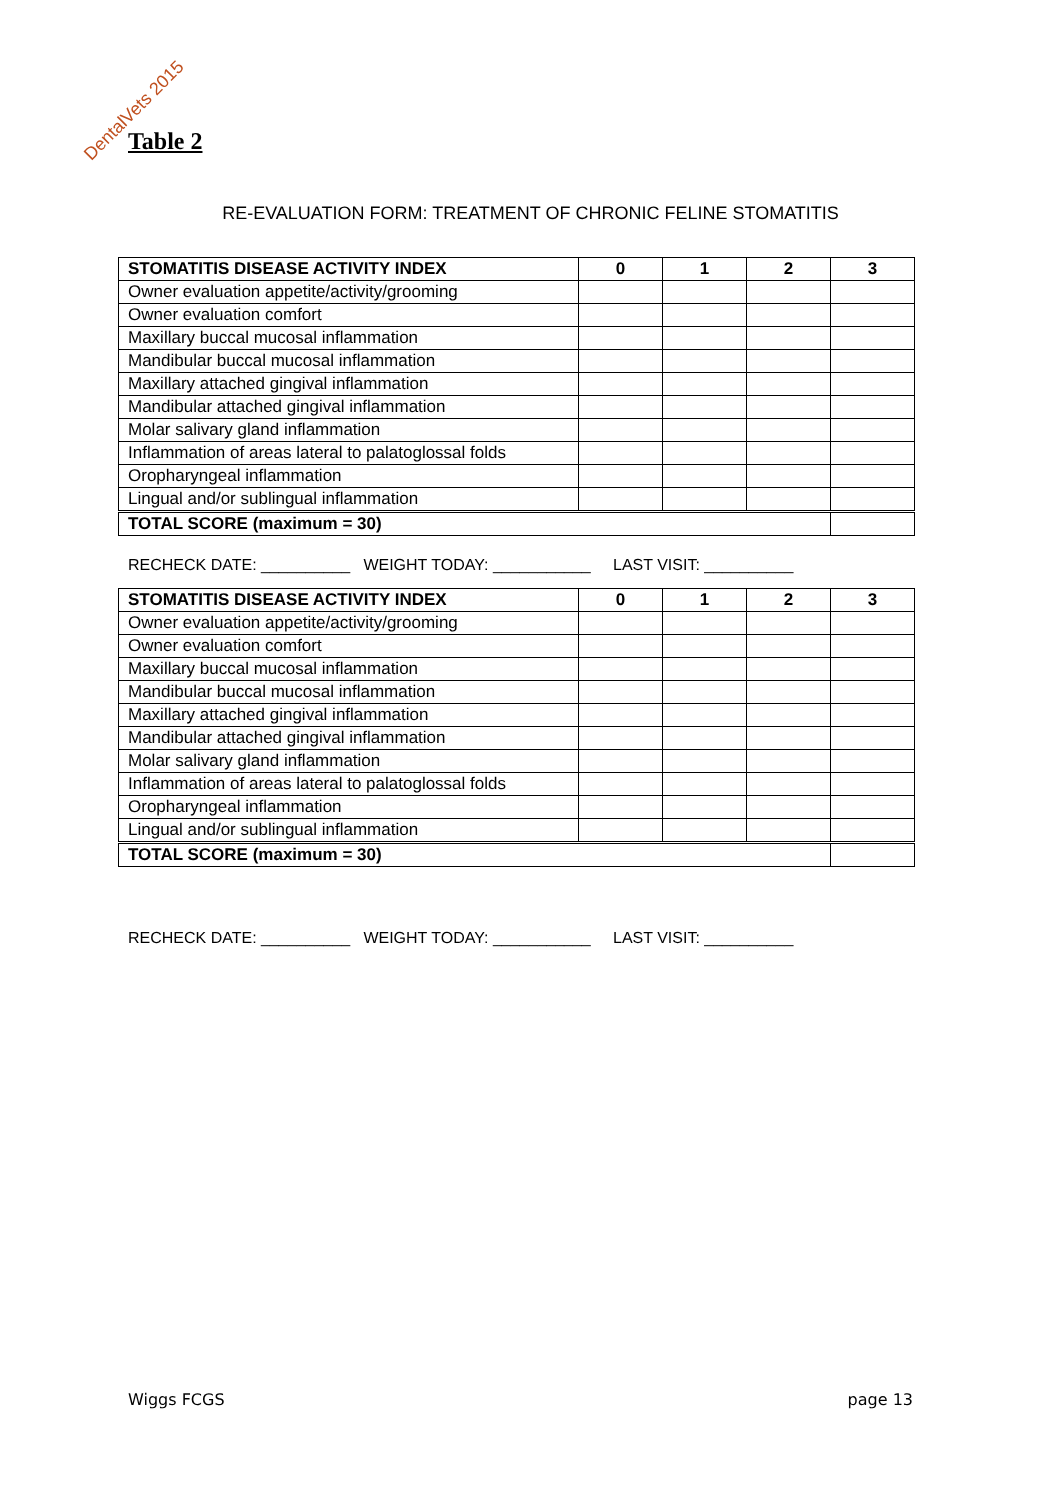DentalVets 2015
Table 2
RE-EVALUATION FORM: TREATMENT OF CHRONIC FELINE STOMATITIS
| STOMATITIS DISEASE ACTIVITY INDEX | 0 | 1 | 2 | 3 |
| --- | --- | --- | --- | --- |
| Owner evaluation appetite/activity/grooming | | | | |
| Owner evaluation comfort | | | | |
| Maxillary buccal mucosal inflammation | | | | |
| Mandibular buccal mucosal inflammation | | | | |
| Maxillary attached gingival inflammation | | | | |
| Mandibular attached gingival inflammation | | | | |
| Molar salivary gland inflammation | | | | |
| Inflammation of areas lateral to palatoglossal folds | | | | |
| Oropharyngeal inflammation | | | | |
| Lingual and/or sublingual inflammation | | | | |
| TOTAL SCORE (maximum = 30) | | | | |
RECHECK DATE: __________ WEIGHT TODAY: ___________ LAST VISIT: __________
| STOMATITIS DISEASE ACTIVITY INDEX | 0 | 1 | 2 | 3 |
| --- | --- | --- | --- | --- |
| Owner evaluation appetite/activity/grooming | | | | |
| Owner evaluation comfort | | | | |
| Maxillary buccal mucosal inflammation | | | | |
| Mandibular buccal mucosal inflammation | | | | |
| Maxillary attached gingival inflammation | | | | |
| Mandibular attached gingival inflammation | | | | |
| Molar salivary gland inflammation | | | | |
| Inflammation of areas lateral to palatoglossal folds | | | | |
| Oropharyngeal inflammation | | | | |
| Lingual and/or sublingual inflammation | | | | |
| TOTAL SCORE (maximum = 30) | | | | |
RECHECK DATE: __________ WEIGHT TODAY: ___________ LAST VISIT: __________
Wiggs FCGS page 13